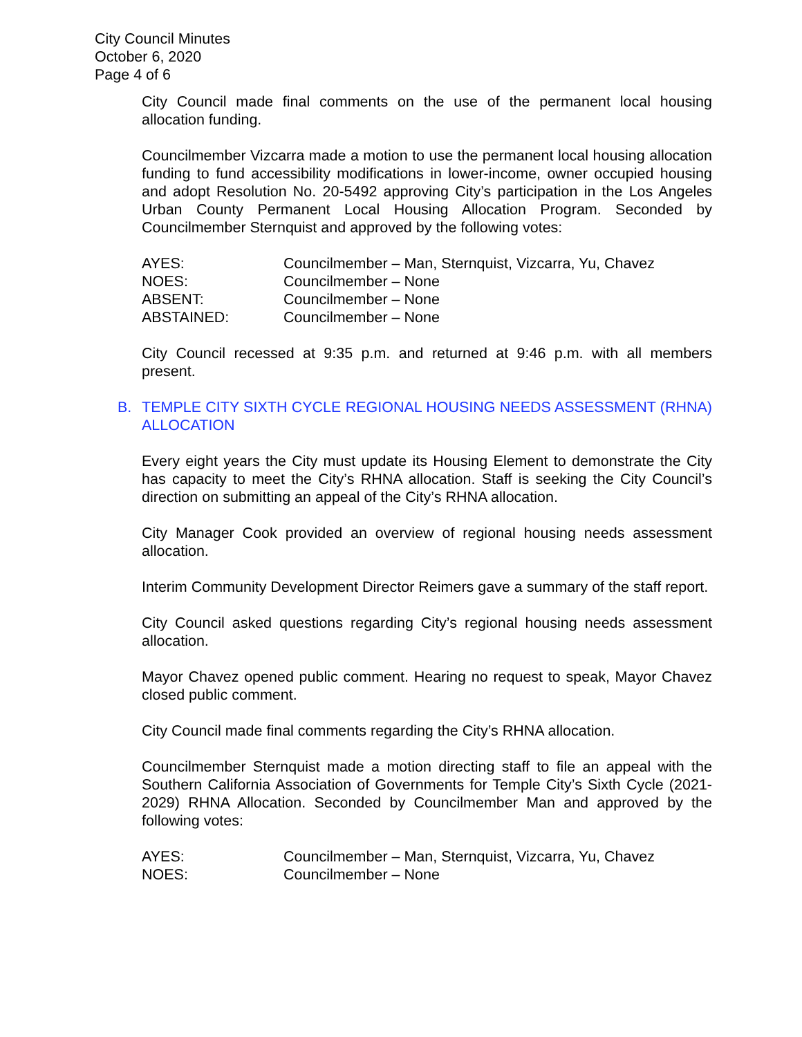City Council Minutes
October 6, 2020
Page 4 of 6
City Council made final comments on the use of the permanent local housing allocation funding.
Councilmember Vizcarra made a motion to use the permanent local housing allocation funding to fund accessibility modifications in lower-income, owner occupied housing and adopt Resolution No. 20-5492 approving City’s participation in the Los Angeles Urban County Permanent Local Housing Allocation Program. Seconded by Councilmember Sternquist and approved by the following votes:
| AYES: | Councilmember – Man, Sternquist, Vizcarra, Yu, Chavez |
| NOES: | Councilmember – None |
| ABSENT: | Councilmember – None |
| ABSTAINED: | Councilmember – None |
City Council recessed at 9:35 p.m. and returned at 9:46 p.m. with all members present.
B. TEMPLE CITY SIXTH CYCLE REGIONAL HOUSING NEEDS ASSESSMENT (RHNA) ALLOCATION
Every eight years the City must update its Housing Element to demonstrate the City has capacity to meet the City’s RHNA allocation. Staff is seeking the City Council’s direction on submitting an appeal of the City’s RHNA allocation.
City Manager Cook provided an overview of regional housing needs assessment allocation.
Interim Community Development Director Reimers gave a summary of the staff report.
City Council asked questions regarding City’s regional housing needs assessment allocation.
Mayor Chavez opened public comment. Hearing no request to speak, Mayor Chavez closed public comment.
City Council made final comments regarding the City’s RHNA allocation.
Councilmember Sternquist made a motion directing staff to file an appeal with the Southern California Association of Governments for Temple City’s Sixth Cycle (2021-2029) RHNA Allocation. Seconded by Councilmember Man and approved by the following votes:
| AYES: | Councilmember – Man, Sternquist, Vizcarra, Yu, Chavez |
| NOES: | Councilmember – None |